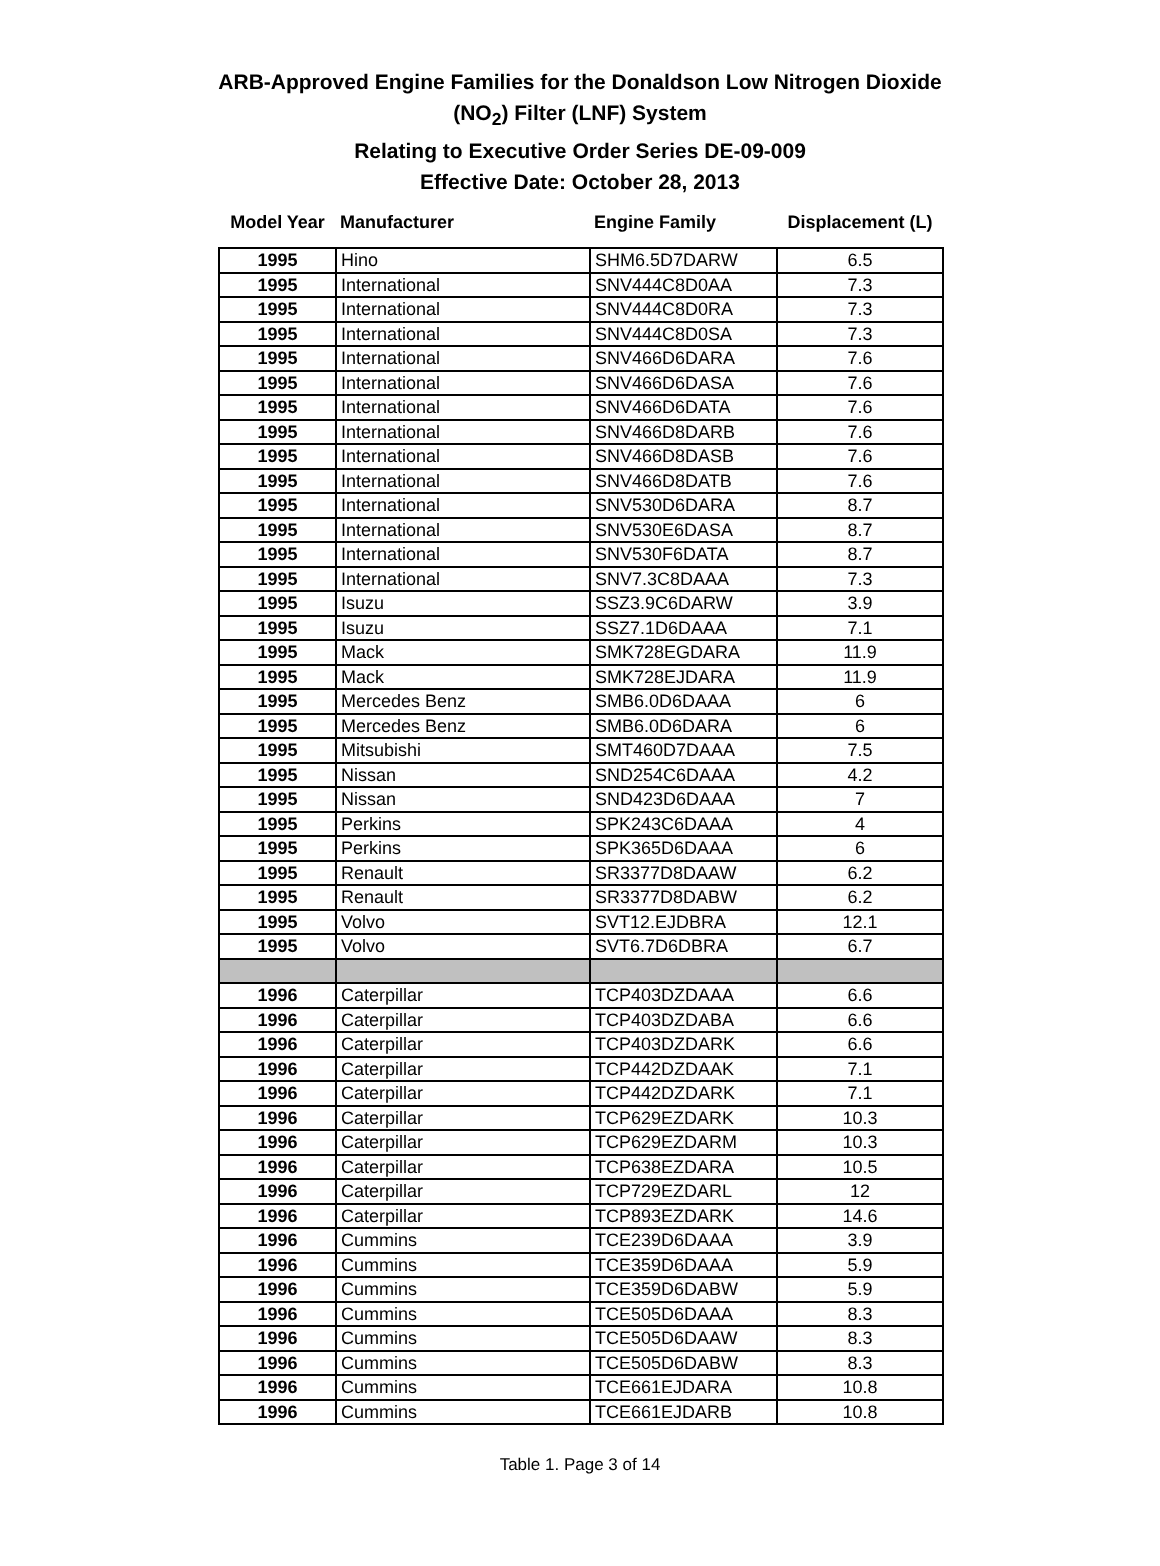ARB-Approved Engine Families for the Donaldson Low Nitrogen Dioxide
(NO<sub>2</sub>) Filter (LNF) System
Relating to Executive Order Series DE-09-009
Effective Date: October 28, 2013
| Model Year | Manufacturer | Engine Family | Displacement (L) |
| --- | --- | --- | --- |
| 1995 | Hino | SHM6.5D7DARW | 6.5 |
| 1995 | International | SNV444C8D0AA | 7.3 |
| 1995 | International | SNV444C8D0RA | 7.3 |
| 1995 | International | SNV444C8D0SA | 7.3 |
| 1995 | International | SNV466D6DARA | 7.6 |
| 1995 | International | SNV466D6DASA | 7.6 |
| 1995 | International | SNV466D6DATA | 7.6 |
| 1995 | International | SNV466D8DARB | 7.6 |
| 1995 | International | SNV466D8DASB | 7.6 |
| 1995 | International | SNV466D8DATB | 7.6 |
| 1995 | International | SNV530D6DARA | 8.7 |
| 1995 | International | SNV530E6DASA | 8.7 |
| 1995 | International | SNV530F6DATA | 8.7 |
| 1995 | International | SNV7.3C8DAAA | 7.3 |
| 1995 | Isuzu | SSZ3.9C6DARW | 3.9 |
| 1995 | Isuzu | SSZ7.1D6DAAA | 7.1 |
| 1995 | Mack | SMK728EGDARA | 11.9 |
| 1995 | Mack | SMK728EJDARA | 11.9 |
| 1995 | Mercedes Benz | SMB6.0D6DAAA | 6 |
| 1995 | Mercedes Benz | SMB6.0D6DARA | 6 |
| 1995 | Mitsubishi | SMT460D7DAAA | 7.5 |
| 1995 | Nissan | SND254C6DAAA | 4.2 |
| 1995 | Nissan | SND423D6DAAA | 7 |
| 1995 | Perkins | SPK243C6DAAA | 4 |
| 1995 | Perkins | SPK365D6DAAA | 6 |
| 1995 | Renault | SR3377D8DAAW | 6.2 |
| 1995 | Renault | SR3377D8DABW | 6.2 |
| 1995 | Volvo | SVT12.EJDBRA | 12.1 |
| 1995 | Volvo | SVT6.7D6DBRA | 6.7 |
| 1996 | Caterpillar | TCP403DZDAAA | 6.6 |
| 1996 | Caterpillar | TCP403DZDABA | 6.6 |
| 1996 | Caterpillar | TCP403DZDARK | 6.6 |
| 1996 | Caterpillar | TCP442DZDAAK | 7.1 |
| 1996 | Caterpillar | TCP442DZDARK | 7.1 |
| 1996 | Caterpillar | TCP629EZDARK | 10.3 |
| 1996 | Caterpillar | TCP629EZDARM | 10.3 |
| 1996 | Caterpillar | TCP638EZDARA | 10.5 |
| 1996 | Caterpillar | TCP729EZDARL | 12 |
| 1996 | Caterpillar | TCP893EZDARK | 14.6 |
| 1996 | Cummins | TCE239D6DAAA | 3.9 |
| 1996 | Cummins | TCE359D6DAAA | 5.9 |
| 1996 | Cummins | TCE359D6DABW | 5.9 |
| 1996 | Cummins | TCE505D6DAAA | 8.3 |
| 1996 | Cummins | TCE505D6DAAW | 8.3 |
| 1996 | Cummins | TCE505D6DABW | 8.3 |
| 1996 | Cummins | TCE661EJDARA | 10.8 |
| 1996 | Cummins | TCE661EJDARB | 10.8 |
Table 1. Page 3 of 14